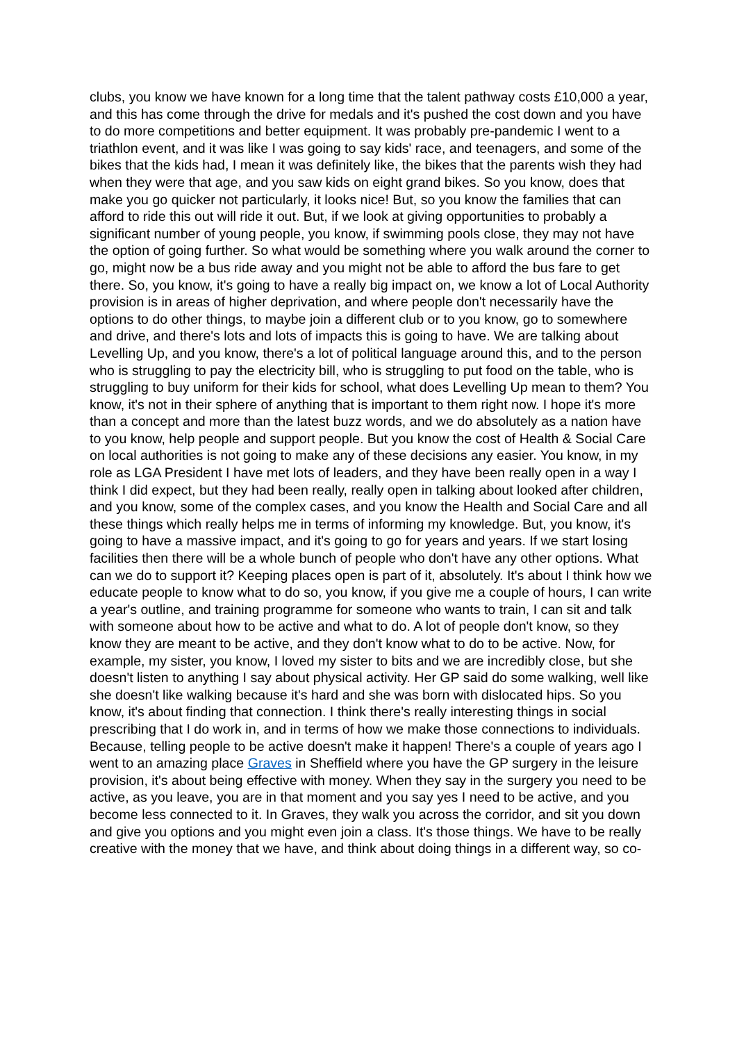clubs, you know we have known for a long time that the talent pathway costs £10,000 a year, and this has come through the drive for medals and it's pushed the cost down and you have to do more competitions and better equipment. It was probably pre-pandemic I went to a triathlon event, and it was like I was going to say kids' race, and teenagers, and some of the bikes that the kids had, I mean it was definitely like, the bikes that the parents wish they had when they were that age, and you saw kids on eight grand bikes. So you know, does that make you go quicker not particularly, it looks nice! But, so you know the families that can afford to ride this out will ride it out. But, if we look at giving opportunities to probably a significant number of young people, you know, if swimming pools close, they may not have the option of going further. So what would be something where you walk around the corner to go, might now be a bus ride away and you might not be able to afford the bus fare to get there. So, you know, it's going to have a really big impact on, we know a lot of Local Authority provision is in areas of higher deprivation, and where people don't necessarily have the options to do other things, to maybe join a different club or to you know, go to somewhere and drive, and there's lots and lots of impacts this is going to have. We are talking about Levelling Up, and you know, there's a lot of political language around this, and to the person who is struggling to pay the electricity bill, who is struggling to put food on the table, who is struggling to buy uniform for their kids for school, what does Levelling Up mean to them? You know, it's not in their sphere of anything that is important to them right now. I hope it's more than a concept and more than the latest buzz words, and we do absolutely as a nation have to you know, help people and support people. But you know the cost of Health & Social Care on local authorities is not going to make any of these decisions any easier. You know, in my role as LGA President I have met lots of leaders, and they have been really open in a way I think I did expect, but they had been really, really open in talking about looked after children, and you know, some of the complex cases, and you know the Health and Social Care and all these things which really helps me in terms of informing my knowledge. But, you know, it's going to have a massive impact, and it's going to go for years and years. If we start losing facilities then there will be a whole bunch of people who don't have any other options. What can we do to support it? Keeping places open is part of it, absolutely. It's about I think how we educate people to know what to do so, you know, if you give me a couple of hours, I can write a year's outline, and training programme for someone who wants to train, I can sit and talk with someone about how to be active and what to do. A lot of people don't know, so they know they are meant to be active, and they don't know what to do to be active. Now, for example, my sister, you know, I loved my sister to bits and we are incredibly close, but she doesn't listen to anything I say about physical activity. Her GP said do some walking, well like she doesn't like walking because it's hard and she was born with dislocated hips. So you know, it's about finding that connection. I think there's really interesting things in social prescribing that I do work in, and in terms of how we make those connections to individuals. Because, telling people to be active doesn't make it happen! There's a couple of years ago I went to an amazing place Graves in Sheffield where you have the GP surgery in the leisure provision, it's about being effective with money. When they say in the surgery you need to be active, as you leave, you are in that moment and you say yes I need to be active, and you become less connected to it. In Graves, they walk you across the corridor, and sit you down and give you options and you might even join a class. It's those things. We have to be really creative with the money that we have, and think about doing things in a different way, so co-